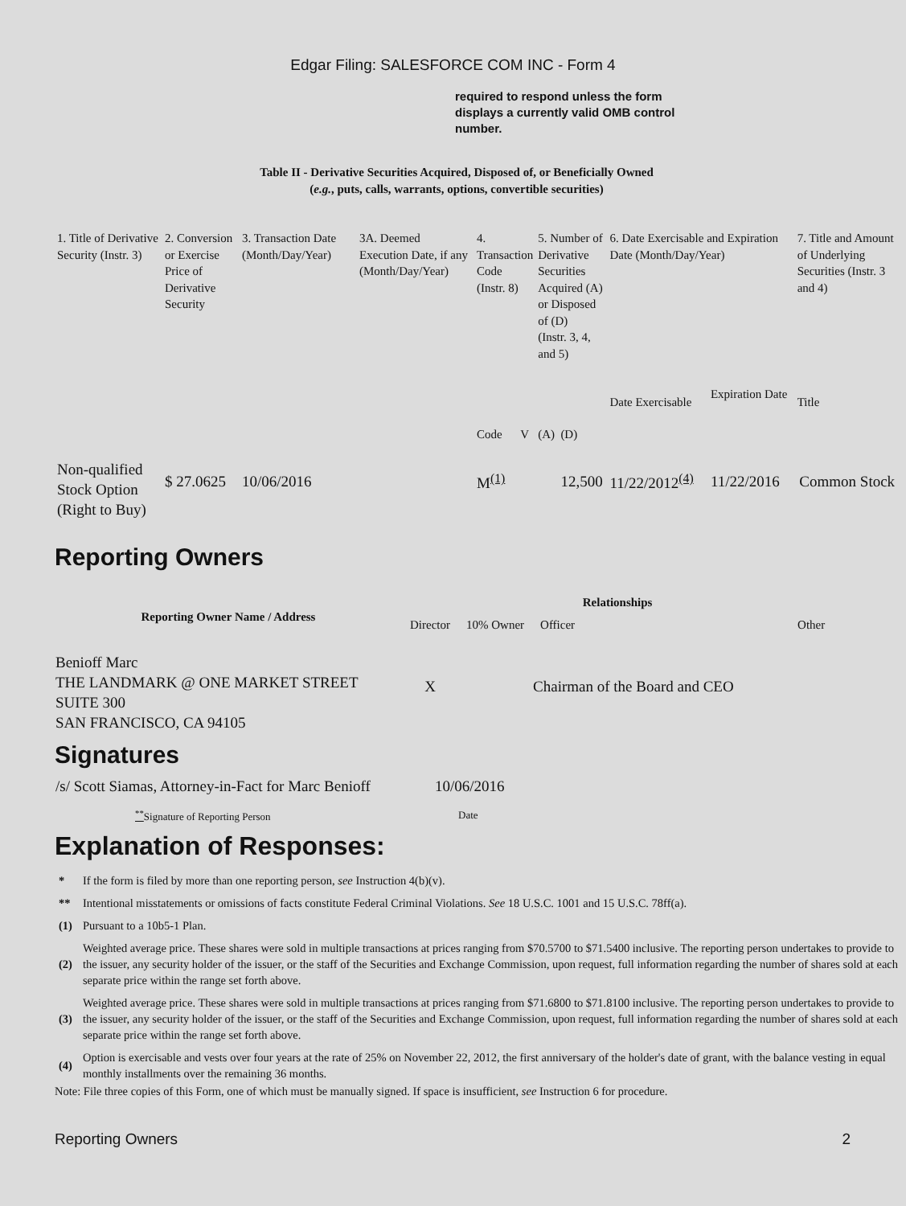Edgar Filing: SALESFORCE COM INC - Form 4
required to respond unless the form displays a currently valid OMB control number.
Table II - Derivative Securities Acquired, Disposed of, or Beneficially Owned
(e.g., puts, calls, warrants, options, convertible securities)
| 1. Title of Derivative Security (Instr. 3) | 2. Conversion or Exercise Price of Derivative Security | 3. Transaction Date (Month/Day/Year) | 3A. Deemed Execution Date, if any (Month/Day/Year) | 4. Transaction Code (Instr. 8) | | 5. Number of Derivative Securities Acquired (A) or Disposed of (D) (Instr. 3, 4, and 5) | | 6. Date Exercisable and Expiration Date (Month/Day/Year) | | 7. Title and Amount of Underlying Securities (Instr. 3 and 4) | |
| | | | | Code | V | (A) | (D) | Date Exercisable | Expiration Date | Title | |
| Non-qualified Stock Option (Right to Buy) | $ 27.0625 | 10/06/2016 | | M<sup>(1)</sup> | | | 12,500 | 11/22/2012<sup>(4)</sup> | 11/22/2016 | Common Stock | |
Reporting Owners
| Reporting Owner Name / Address | Relationships | | | |
| --- | --- | --- | --- | --- |
| | Director | 10% Owner | Officer | Other |
| Benioff Marc THE LANDMARK @ ONE MARKET STREET SUITE 300 SAN FRANCISCO, CA 94105 | X | | Chairman of the Board and CEO | |
Signatures
| /s/ Scott Siamas, Attorney-in-Fact for Marc Benioff | 10/06/2016 |
| <sup>**</sup> Signature of Reporting Person | Date |
Explanation of Responses:
| * | If the form is filed by more than one reporting person, see Instruction 4(b)(v). |
| ** | Intentional misstatements or omissions of facts constitute Federal Criminal Violations. See 18 U.S.C. 1001 and 15 U.S.C. 78ff(a). |
| (1) | Pursuant to a 10b5-1 Plan. |
| (2) | Weighted average price. These shares were sold in multiple transactions at prices ranging from $70.5700 to $71.5400 inclusive. The reporting person undertakes to provide to the issuer, any security holder of the issuer, or the staff of the Securities and Exchange Commission, upon request, full information regarding the number of shares sold at each separate price within the range set forth above. |
| (3) | Weighted average price. These shares were sold in multiple transactions at prices ranging from $71.6800 to $71.8100 inclusive. The reporting person undertakes to provide to the issuer, any security holder of the issuer, or the staff of the Securities and Exchange Commission, upon request, full information regarding the number of shares sold at each separate price within the range set forth above. |
| (4) | Option is exercisable and vests over four years at the rate of 25% on November 22, 2012, the first anniversary of the holder's date of grant, with the balance vesting in equal monthly installments over the remaining 36 months. |
Note: File three copies of this Form, one of which must be manually signed. If space is insufficient, see Instruction 6 for procedure.
Reporting Owners 2